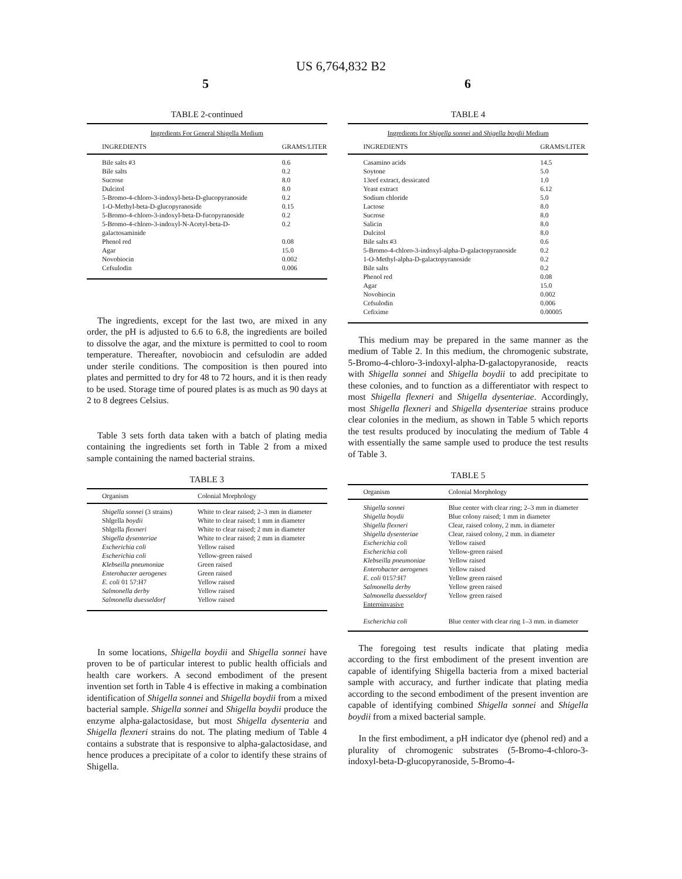US 6,764,832 B2
5 6
TABLE 2-continued
| Ingredients For General Shigella Medium | |
| --- | --- |
| INGREDIENTS | GRAMS/LITER |
| Bile salts #3 | 0.6 |
| Bile salts | 0.2 |
| Sucrose | 8.0 |
| Dulcitol | 8.0 |
| 5-Bromo-4-chloro-3-indoxyl-beta-D-glucopyranoside | 0.2 |
| 1-O-Methyl-beta-D-glucopyranoside | 0.15 |
| 5-Bromo-4-chloro-3-indoxyl-beta-D-fucopyranoside | 0.2 |
| 5-Bromo-4-chloro-3-indoxyl-N-Acetyl-beta-D-galactosaminide | 0.2 |
| Phenol red | 0.08 |
| Agar | 15.0 |
| Novobiocin | 0.002 |
| Cefsulodin | 0.006 |
The ingredients, except for the last two, are mixed in any order, the pH is adjusted to 6.6 to 6.8, the ingredients are boiled to dissolve the agar, and the mixture is permitted to cool to room temperature. Thereafter, novobiocin and cefsulodin are added under sterile conditions. The composition is then poured into plates and permitted to dry for 48 to 72 hours, and it is then ready to be used. Storage time of poured plates is as much as 90 days at 2 to 8 degrees Celsius.
Table 3 sets forth data taken with a batch of plating media containing the ingredients set forth in Table 2 from a mixed sample containing the named bacterial strains.
TABLE 3
| Organism | Colonial Morphology |
| --- | --- |
| Shigella sonnei (3 strains) | White to clear raised; 2–3 mm in diameter |
| Shlgella boydii | White to clear raised; 1 mm in diameter |
| Shlgella flexneri | White to clear raised; 2 mm in diameter |
| Shigella dysenteriae | White to clear raised; 2 mm in diameter |
| Escherichia coli | Yellow raised |
| Escherichia coli | Yellow-green raised |
| Klebseilla pneumoniae | Green raised |
| Enterobacter aerogenes | Green raised |
| E. coli 01 57:H7 | Yellow raised |
| Salmonella derby | Yellow raised |
| Salmonella duesseldorf | Yellow raised |
In some locations, Shigella boydii and Shigella sonnei have proven to be of particular interest to public health officials and health care workers. A second embodiment of the present invention set forth in Table 4 is effective in making a combination identification of Shigella sonnei and Shigella boydii from a mixed bacterial sample. Shigella sonnei and Shigella boydii produce the enzyme alpha-galactosidase, but most Shigella dysenteria and Shigella flexneri strains do not. The plating medium of Table 4 contains a substrate that is responsive to alpha-galactosidase, and hence produces a precipitate of a color to identify these strains of Shigella.
TABLE 4
| Ingredients for Shigella sonnei and Shigella boydii Medium | |
| --- | --- |
| INGREDIENTS | GRAMS/LITER |
| Casamino acids | 14.5 |
| Soytone | 5.0 |
| 13eef extract, dessicated | 1.0 |
| Yeast extract | 6.12 |
| Sodium chloride | 5.0 |
| Lactose | 8.0 |
| Sucrose | 8.0 |
| Salicin | 8.0 |
| Dulcitol | 8.0 |
| Bile salts #3 | 0.6 |
| 5-Bromo-4-chloro-3-indoxyl-alpha-D-galactopyranoside | 0.2 |
| 1-O-Methyl-alpha-D-galactopyranoside | 0.2 |
| Bile salts | 0.2 |
| Phenol red | 0.08 |
| Agar | 15.0 |
| Novobiocin | 0.002 |
| Cefsulodin | 0.006 |
| Cefixime | 0.00005 |
This medium may be prepared in the same manner as the medium of Table 2. In this medium, the chromogenic substrate, 5-Bromo-4-chloro-3-indoxyl-alpha-D-galactopyranoside, reacts with Shigella sonnei and Shigella boydii to add precipitate to these colonies, and to function as a differentiator with respect to most Shigella flexneri and Shigella dysenteriae. Accordingly, most Shigella flexneri and Shigella dysenteriae strains produce clear colonies in the medium, as shown in Table 5 which reports the test results produced by inoculating the medium of Table 4 with essentially the same sample used to produce the test results of Table 3.
TABLE 5
| Organism | Colonial Morphology |
| --- | --- |
| Shigella sonnei | Blue center with clear ring; 2–3 mm in diameter |
| Shigella boydii | Blue colony raised; 1 mm in diameter |
| Shigella flexneri | Clear, raised colony, 2 mm. in diameter |
| Shigella dysenteriae | Clear, raised colony, 2 mm. in diameter |
| Escherichia coli | Yellow raised |
| Escherichia coli | Yellow-green raised |
| Klebseilla pneumoniae | Yellow raised |
| Enterobacter aerogenes | Yellow raised |
| E. coli 0157:H7 | Yellow green raised |
| Salmonella derby | Yellow green raised |
| Salmonella duesseldorf | Yellow green raised |
| Enteroinvasive | |
| Escherichia coli | Blue center with clear ring 1–3 mm. in diameter |
The foregoing test results indicate that plating media according to the first embodiment of the present invention are capable of identifying Shigella bacteria from a mixed bacterial sample with accuracy, and further indicate that plating media according to the second embodiment of the present invention are capable of identifying combined Shigella sonnei and Shigella boydii from a mixed bacterial sample.
In the first embodiment, a pH indicator dye (phenol red) and a plurality of chromogenic substrates (5-Bromo-4-chloro-3-indoxyl-beta-D-glucopyranoside, 5-Bromo-4-